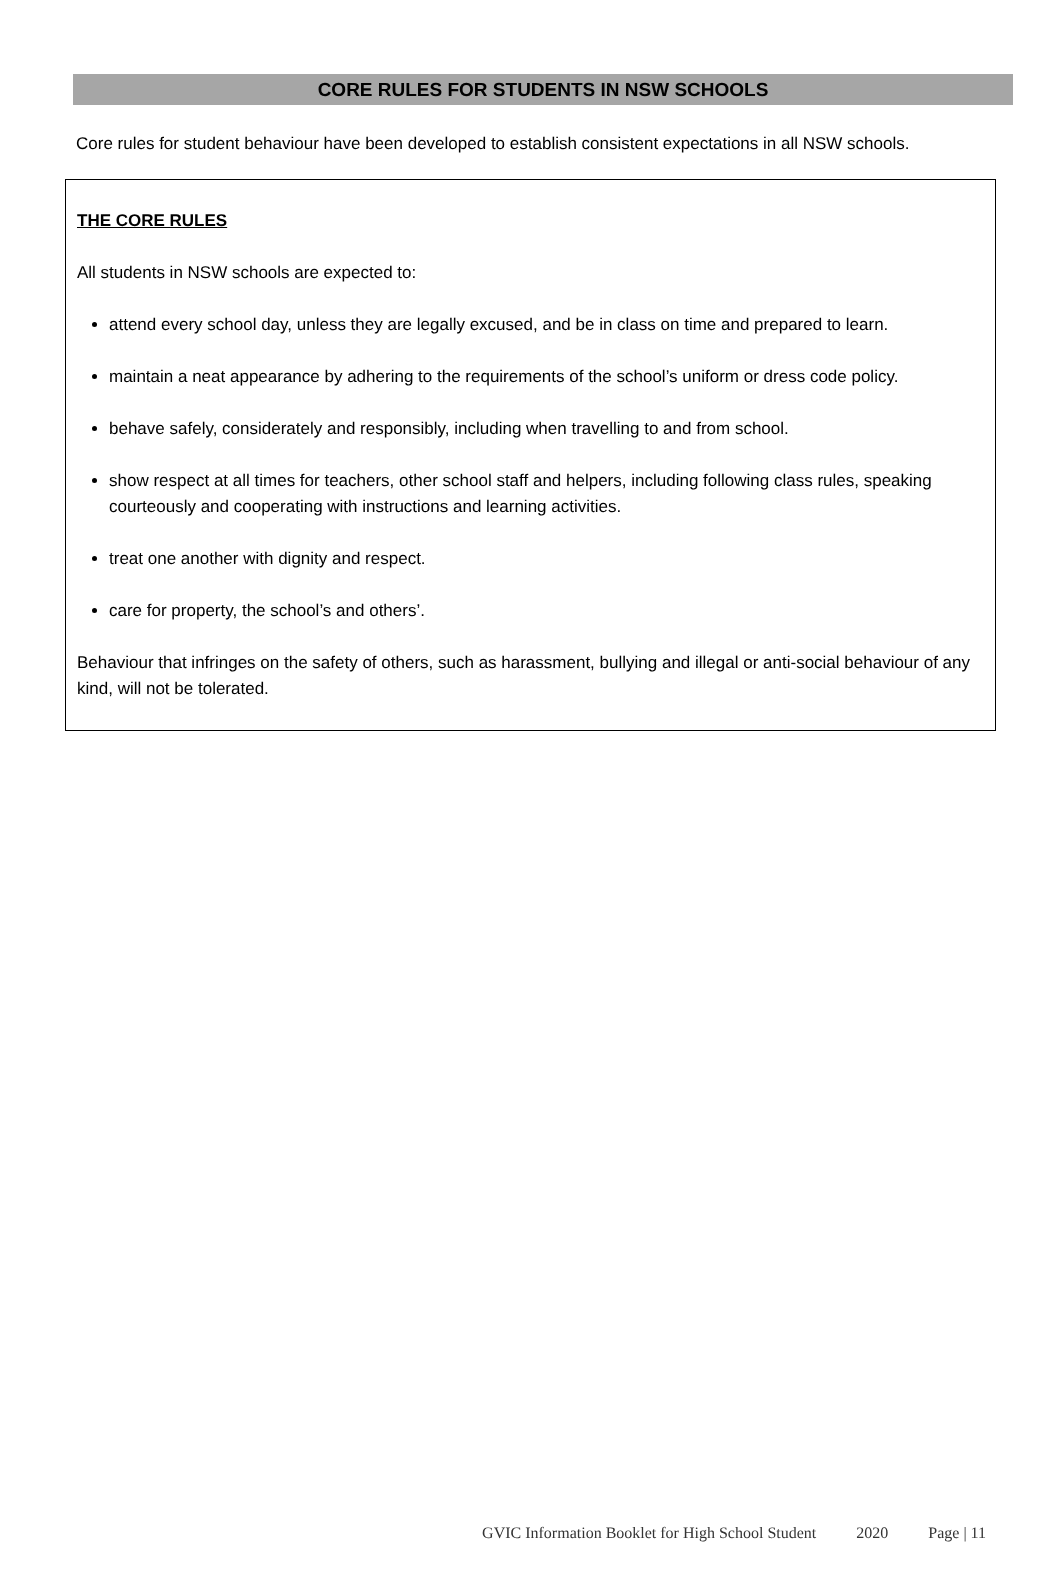CORE RULES FOR STUDENTS IN NSW SCHOOLS
Core rules for student behaviour have been developed to establish consistent expectations in all NSW schools.
THE CORE RULES
All students in NSW schools are expected to:
attend every school day, unless they are legally excused, and be in class on time and prepared to learn.
maintain a neat appearance by adhering to the requirements of the school’s uniform or dress code policy.
behave safely, considerately and responsibly, including when travelling to and from school.
show respect at all times for teachers, other school staff and helpers, including following class rules, speaking courteously and cooperating with instructions and learning activities.
treat one another with dignity and respect.
care for property, the school’s and others’.
Behaviour that infringes on the safety of others, such as harassment, bullying and illegal or anti-social behaviour of any kind, will not be tolerated.
GVIC Information Booklet for High School Student 2020 Page | 11